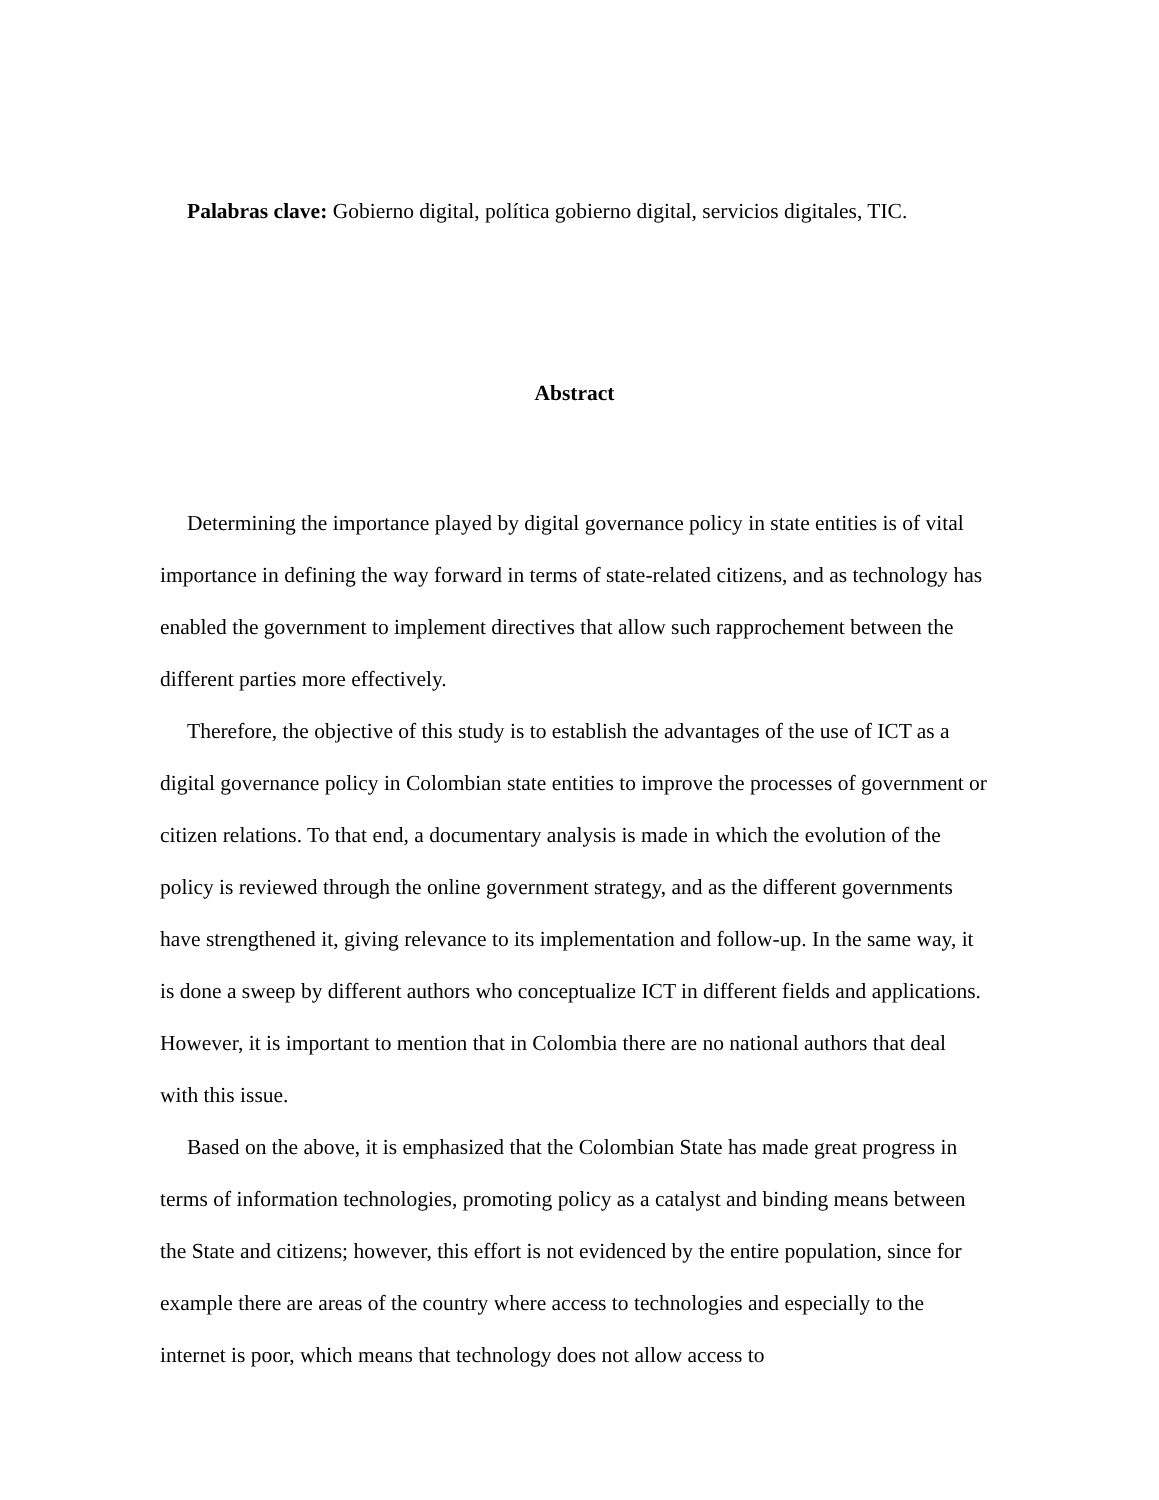Palabras clave: Gobierno digital, política gobierno digital, servicios digitales, TIC.
Abstract
Determining the importance played by digital governance policy in state entities is of vital importance in defining the way forward in terms of state-related citizens, and as technology has enabled the government to implement directives that allow such rapprochement between the different parties more effectively.
Therefore, the objective of this study is to establish the advantages of the use of ICT as a digital governance policy in Colombian state entities to improve the processes of government or citizen relations. To that end, a documentary analysis is made in which the evolution of the policy is reviewed through the online government strategy, and as the different governments have strengthened it, giving relevance to its implementation and follow-up. In the same way, it is done a sweep by different authors who conceptualize ICT in different fields and applications. However, it is important to mention that in Colombia there are no national authors that deal with this issue.
Based on the above, it is emphasized that the Colombian State has made great progress in terms of information technologies, promoting policy as a catalyst and binding means between the State and citizens; however, this effort is not evidenced by the entire population, since for example there are areas of the country where access to technologies and especially to the internet is poor, which means that technology does not allow access to